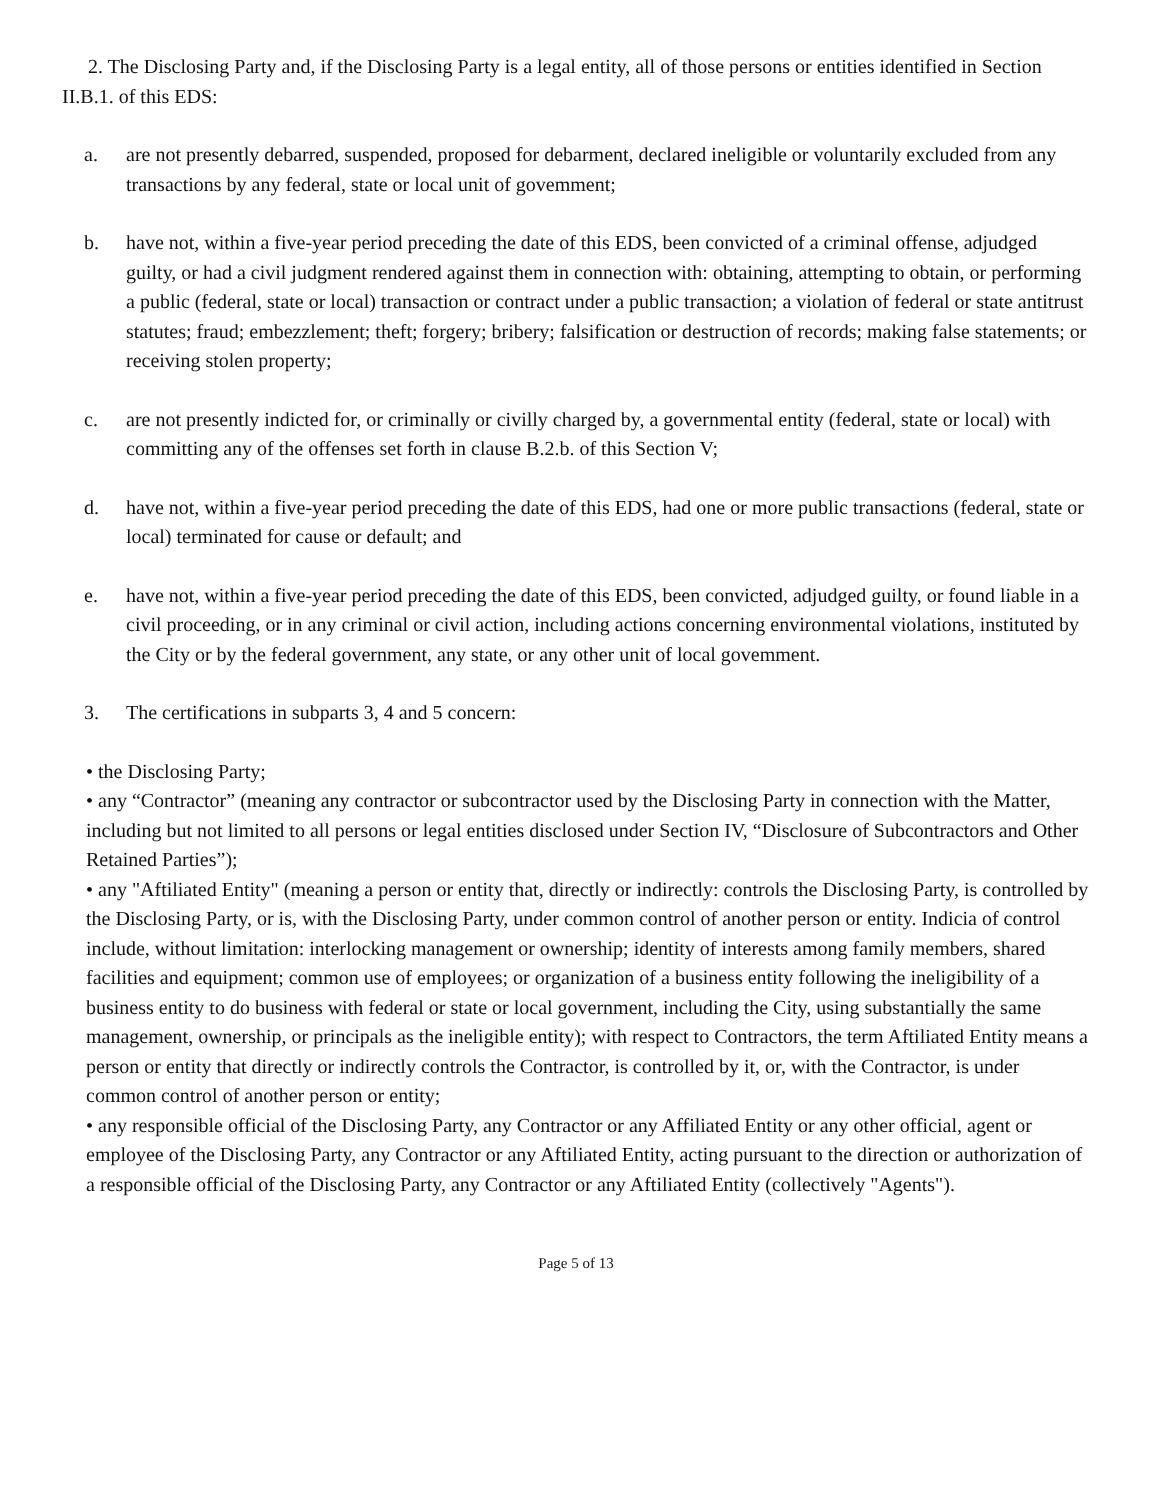2. The Disclosing Party and, if the Disclosing Party is a legal entity, all of those persons or entities identified in Section II.B.1. of this EDS:
a. are not presently debarred, suspended, proposed for debarment, declared ineligible or voluntarily excluded from any transactions by any federal, state or local unit of govemment;
b. have not, within a five-year period preceding the date of this EDS, been convicted of a criminal offense, adjudged guilty, or had a civil judgment rendered against them in connection with: obtaining, attempting to obtain, or performing a public (federal, state or local) transaction or contract under a public transaction; a violation of federal or state antitrust statutes; fraud; embezzlement; theft; forgery; bribery; falsification or destruction of records; making false statements; or receiving stolen property;
c. are not presently indicted for, or criminally or civilly charged by, a governmental entity (federal, state or local) with committing any of the offenses set forth in clause B.2.b. of this Section V;
d. have not, within a five-year period preceding the date of this EDS, had one or more public transactions (federal, state or local) terminated for cause or default; and
e. have not, within a five-year period preceding the date of this EDS, been convicted, adjudged guilty, or found liable in a civil proceeding, or in any criminal or civil action, including actions concerning environmental violations, instituted by the City or by the federal government, any state, or any other unit of local govemment.
3. The certifications in subparts 3, 4 and 5 concern:
• the Disclosing Party;
• any “Contractor” (meaning any contractor or subcontractor used by the Disclosing Party in connection with the Matter, including but not limited to all persons or legal entities disclosed under Section IV, “Disclosure of Subcontractors and Other Retained Parties”);
• any "Aftiliated Entity" (meaning a person or entity that, directly or indirectly: controls the Disclosing Party, is controlled by the Disclosing Party, or is, with the Disclosing Party, under common control of another person or entity. Indicia of control include, without limitation: interlocking management or ownership; identity of interests among family members, shared facilities and equipment; common use of employees; or organization of a business entity following the ineligibility of a business entity to do business with federal or state or local government, including the City, using substantially the same management, ownership, or principals as the ineligible entity); with respect to Contractors, the term Aftiliated Entity means a person or entity that directly or indirectly controls the Contractor, is controlled by it, or, with the Contractor, is under common control of another person or entity;
• any responsible official of the Disclosing Party, any Contractor or any Affiliated Entity or any other official, agent or employee of the Disclosing Party, any Contractor or any Aftiliated Entity, acting pursuant to the direction or authorization of a responsible official of the Disclosing Party, any Contractor or any Aftiliated Entity (collectively "Agents").
Page 5 of 13